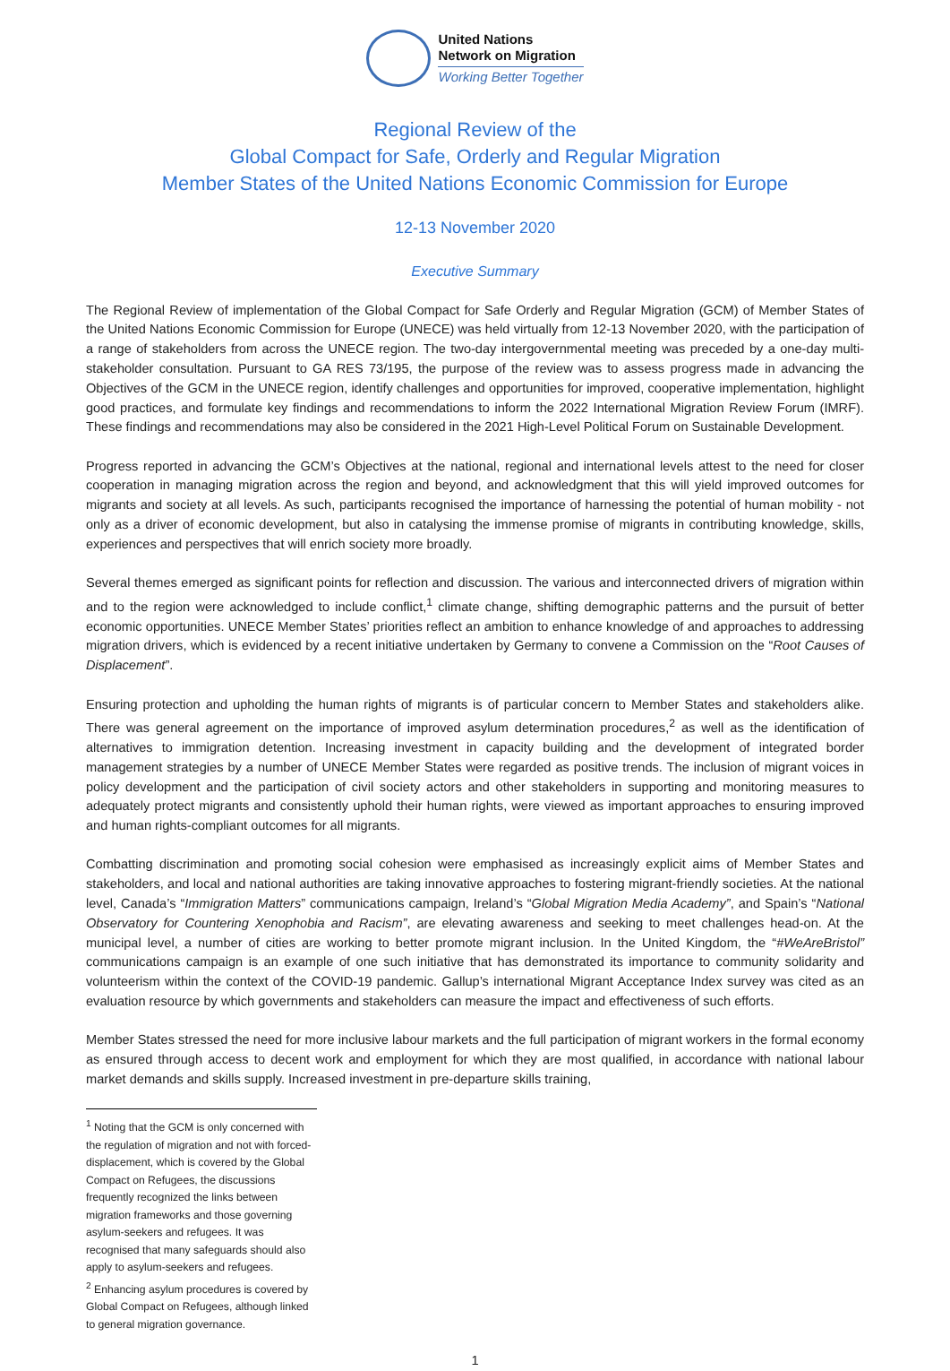United Nations
Network on Migration
Working Better Together
Regional Review of the
Global Compact for Safe, Orderly and Regular Migration
Member States of the United Nations Economic Commission for Europe
12-13 November 2020
Executive Summary
The Regional Review of implementation of the Global Compact for Safe Orderly and Regular Migration (GCM) of Member States of the United Nations Economic Commission for Europe (UNECE) was held virtually from 12-13 November 2020, with the participation of a range of stakeholders from across the UNECE region. The two-day intergovernmental meeting was preceded by a one-day multi-stakeholder consultation. Pursuant to GA RES 73/195, the purpose of the review was to assess progress made in advancing the Objectives of the GCM in the UNECE region, identify challenges and opportunities for improved, cooperative implementation, highlight good practices, and formulate key findings and recommendations to inform the 2022 International Migration Review Forum (IMRF). These findings and recommendations may also be considered in the 2021 High-Level Political Forum on Sustainable Development.
Progress reported in advancing the GCM’s Objectives at the national, regional and international levels attest to the need for closer cooperation in managing migration across the region and beyond, and acknowledgment that this will yield improved outcomes for migrants and society at all levels. As such, participants recognised the importance of harnessing the potential of human mobility - not only as a driver of economic development, but also in catalysing the immense promise of migrants in contributing knowledge, skills, experiences and perspectives that will enrich society more broadly.
Several themes emerged as significant points for reflection and discussion. The various and interconnected drivers of migration within and to the region were acknowledged to include conflict,<sup>1</sup> climate change, shifting demographic patterns and the pursuit of better economic opportunities. UNECE Member States’ priorities reflect an ambition to enhance knowledge of and approaches to addressing migration drivers, which is evidenced by a recent initiative undertaken by Germany to convene a Commission on the “Root Causes of Displacement”.
Ensuring protection and upholding the human rights of migrants is of particular concern to Member States and stakeholders alike. There was general agreement on the importance of improved asylum determination procedures,<sup>2</sup> as well as the identification of alternatives to immigration detention. Increasing investment in capacity building and the development of integrated border management strategies by a number of UNECE Member States were regarded as positive trends. The inclusion of migrant voices in policy development and the participation of civil society actors and other stakeholders in supporting and monitoring measures to adequately protect migrants and consistently uphold their human rights, were viewed as important approaches to ensuring improved and human rights-compliant outcomes for all migrants.
Combatting discrimination and promoting social cohesion were emphasised as increasingly explicit aims of Member States and stakeholders, and local and national authorities are taking innovative approaches to fostering migrant-friendly societies. At the national level, Canada’s “Immigration Matters” communications campaign, Ireland’s “Global Migration Media Academy”, and Spain’s “National Observatory for Countering Xenophobia and Racism”, are elevating awareness and seeking to meet challenges head-on. At the municipal level, a number of cities are working to better promote migrant inclusion. In the United Kingdom, the “#WeAreBristol” communications campaign is an example of one such initiative that has demonstrated its importance to community solidarity and volunteerism within the context of the COVID-19 pandemic. Gallup’s international Migrant Acceptance Index survey was cited as an evaluation resource by which governments and stakeholders can measure the impact and effectiveness of such efforts.
Member States stressed the need for more inclusive labour markets and the full participation of migrant workers in the formal economy as ensured through access to decent work and employment for which they are most qualified, in accordance with national labour market demands and skills supply. Increased investment in pre-departure skills training,
<sup>1</sup> Noting that the GCM is only concerned with the regulation of migration and not with forced-displacement, which is covered by the Global Compact on Refugees, the discussions frequently recognized the links between migration frameworks and those governing asylum-seekers and refugees. It was recognised that many safeguards should also apply to asylum-seekers and refugees.
<sup>2</sup> Enhancing asylum procedures is covered by Global Compact on Refugees, although linked to general migration governance.
1